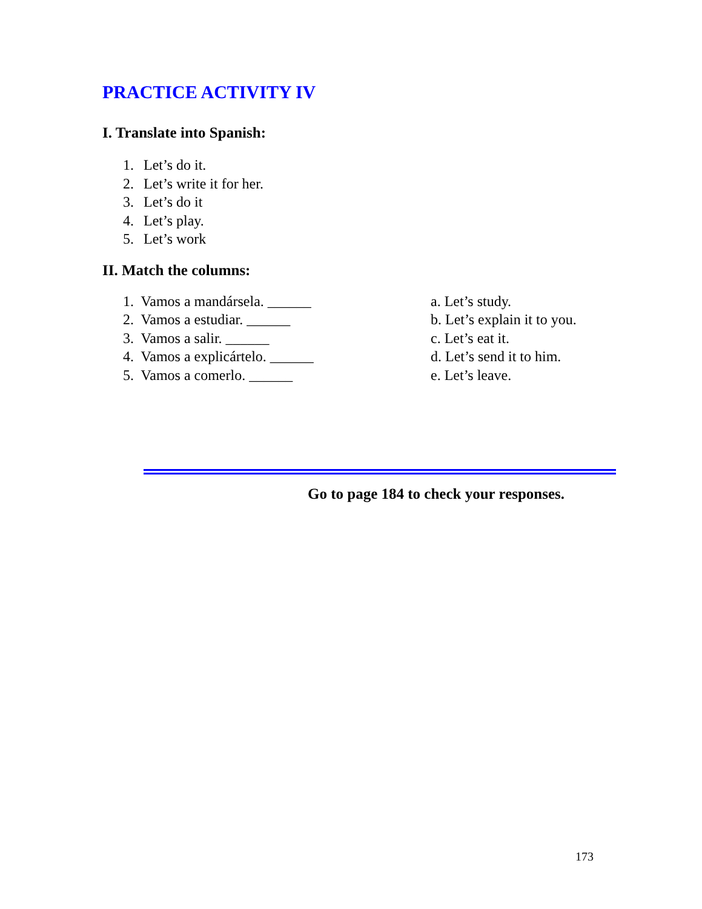PRACTICE ACTIVITY IV
I. Translate into Spanish:
1. Let’s do it.
2. Let’s write it for her.
3. Let’s do it
4. Let’s play.
5. Let’s work
II. Match the columns:
1. Vamos a mandársela. ______
2. Vamos a estudiar. ______
3. Vamos a salir. ______
4. Vamos a explicártelo. ______
5. Vamos a comerlo. ______
a. Let’s study.
b. Let’s explain it to you.
c. Let’s eat it.
d. Let’s send it to him.
e. Let’s leave.
Go to page 184 to check your responses.
173